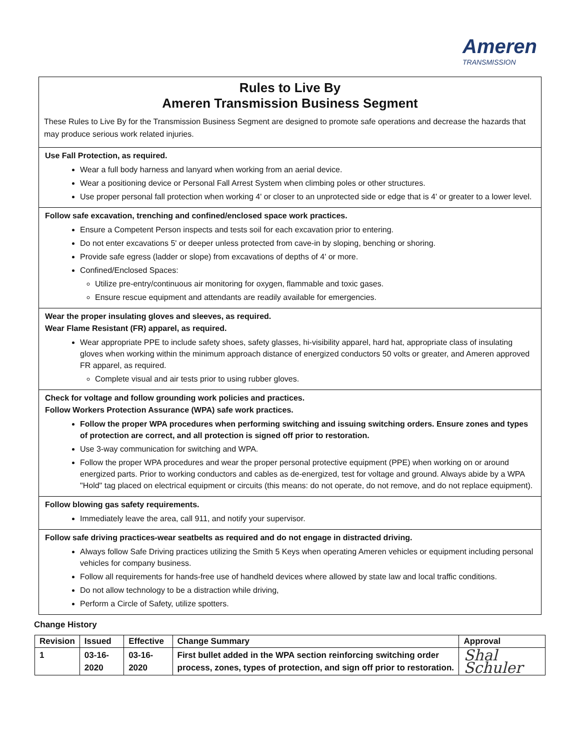Ameren
TRANSMISSION
Rules to Live By
Ameren Transmission Business Segment
These Rules to Live By for the Transmission Business Segment are designed to promote safe operations and decrease the hazards that may produce serious work related injuries.
Use Fall Protection, as required.
Wear a full body harness and lanyard when working from an aerial device.
Wear a positioning device or Personal Fall Arrest System when climbing poles or other structures.
Use proper personal fall protection when working 4' or closer to an unprotected side or edge that is 4' or greater to a lower level.
Follow safe excavation, trenching and confined/enclosed space work practices.
Ensure a Competent Person inspects and tests soil for each excavation prior to entering.
Do not enter excavations 5' or deeper unless protected from cave-in by sloping, benching or shoring.
Provide safe egress (ladder or slope) from excavations of depths of 4' or more.
Confined/Enclosed Spaces:
Utilize pre-entry/continuous air monitoring for oxygen, flammable and toxic gases.
Ensure rescue equipment and attendants are readily available for emergencies.
Wear the proper insulating gloves and sleeves, as required.
Wear Flame Resistant (FR) apparel, as required.
Wear appropriate PPE to include safety shoes, safety glasses, hi-visibility apparel, hard hat, appropriate class of insulating gloves when working within the minimum approach distance of energized conductors 50 volts or greater, and Ameren approved FR apparel, as required.
Complete visual and air tests prior to using rubber gloves.
Check for voltage and follow grounding work policies and practices.
Follow Workers Protection Assurance (WPA) safe work practices.
Follow the proper WPA procedures when performing switching and issuing switching orders. Ensure zones and types of protection are correct, and all protection is signed off prior to restoration.
Use 3-way communication for switching and WPA.
Follow the proper WPA procedures and wear the proper personal protective equipment (PPE) when working on or around energized parts. Prior to working conductors and cables as de-energized, test for voltage and ground. Always abide by a WPA "Hold" tag placed on electrical equipment or circuits (this means: do not operate, do not remove, and do not replace equipment).
Follow blowing gas safety requirements.
Immediately leave the area, call 911, and notify your supervisor.
Follow safe driving practices-wear seatbelts as required and do not engage in distracted driving.
Always follow Safe Driving practices utilizing the Smith 5 Keys when operating Ameren vehicles or equipment including personal vehicles for company business.
Follow all requirements for hands-free use of handheld devices where allowed by state law and local traffic conditions.
Do not allow technology to be a distraction while driving,
Perform a Circle of Safety, utilize spotters.
Change History
| Revision | Issued | Effective | Change Summary | Approval |
| --- | --- | --- | --- | --- |
| 1 | 03-16-2020 | 03-16-2020 | First bullet added in the WPA section reinforcing switching order process, zones, types of protection, and sign off prior to restoration. | Shal Schuler |